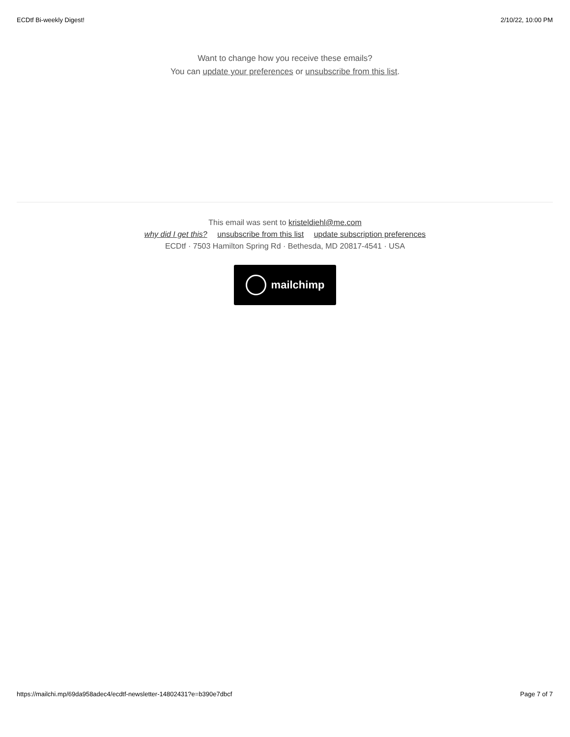ECDtf Bi-weekly Digest! 2/10/22, 10:00 PM
Want to change how you receive these emails?
You can update your preferences or unsubscribe from this list.
This email was sent to kristeldiehl@me.com
why did I get this? unsubscribe from this list update subscription preferences
ECDtf · 7503 Hamilton Spring Rd · Bethesda, MD 20817-4541 · USA
mailchimp
https://mailchi.mp/69da958adec4/ecdtf-newsletter-14802431?e=b390e7dbcf Page 7 of 7